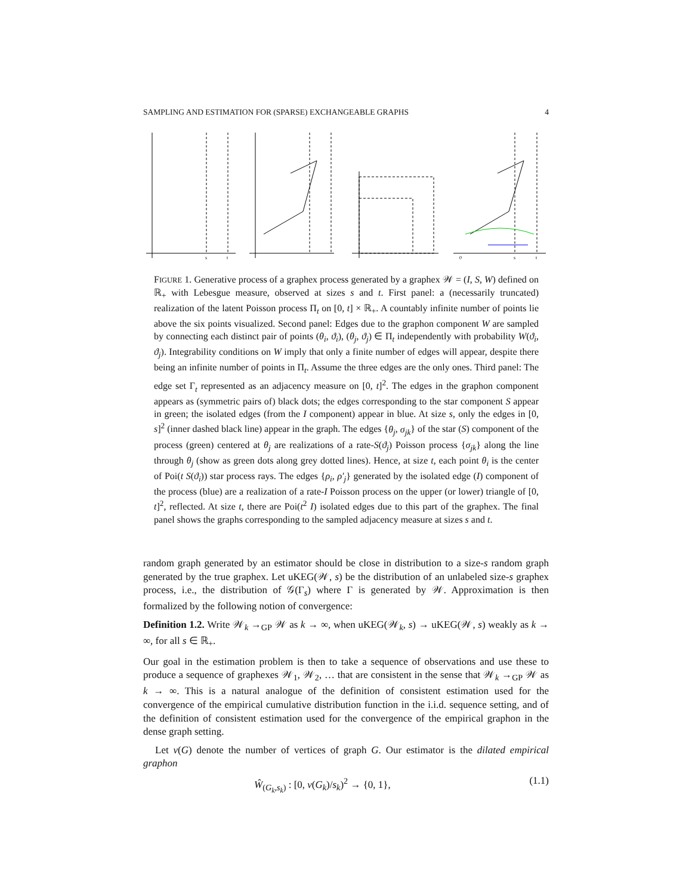SAMPLING AND ESTIMATION FOR (SPARSE) EXCHANGEABLE GRAPHS 4
s
t
0
s
t
FIGURE 1. Generative process of a graphex process generated by a graphex 𝒲 = (I, S, W) defined on ℝ<sub>+</sub> with Lebesgue measure, observed at sizes s and t. First panel: a (necessarily truncated) realization of the latent Poisson process Π<sub>t</sub> on [0, t] × ℝ<sub>+</sub>. A countably infinite number of points lie above the six points visualized. Second panel: Edges due to the graphon component W are sampled by connecting each distinct pair of points (θ<sub>i</sub>, ϑ<sub>i</sub>), (θ<sub>j</sub>, ϑ<sub>j</sub>) ∈ Π<sub>t</sub> independently with probability W(ϑ<sub>i</sub>, ϑ<sub>j</sub>). Integrability conditions on W imply that only a finite number of edges will appear, despite there being an infinite number of points in Π<sub>t</sub>. Assume the three edges are the only ones. Third panel: The edge set Γ<sub>t</sub> represented as an adjacency measure on [0, t]<sup>2</sup>. The edges in the graphon component appears as (symmetric pairs of) black dots; the edges corresponding to the star component S appear in green; the isolated edges (from the I component) appear in blue. At size s, only the edges in [0, s]<sup>2</sup> (inner dashed black line) appear in the graph. The edges {θ<sub>j</sub>, σ<sub>jk</sub>} of the star (S) component of the process (green) centered at θ<sub>j</sub> are realizations of a rate-S(ϑ<sub>j</sub>) Poisson process {σ<sub>jk</sub>} along the line through θ<sub>j</sub> (show as green dots along grey dotted lines). Hence, at size t, each point θ<sub>i</sub> is the center of Poi(t S(ϑ<sub>i</sub>)) star process rays. The edges {ρ<sub>i</sub>, ρ′<sub>j</sub>} generated by the isolated edge (I) component of the process (blue) are a realization of a rate-I Poisson process on the upper (or lower) triangle of [0, t]<sup>2</sup>, reflected. At size t, there are Poi(t<sup>2</sup> I) isolated edges due to this part of the graphex. The final panel shows the graphs corresponding to the sampled adjacency measure at sizes s and t.
random graph generated by an estimator should be close in distribution to a size-s random graph generated by the true graphex. Let uKEG(𝒲, s) be the distribution of an unlabeled size-s graphex process, i.e., the distribution of 𝒢(Γ<sub>s</sub>) where Γ is generated by 𝒲. Approximation is then formalized by the following notion of convergence:
Definition 1.2. Write 𝒲<sub>k</sub> →<sub>GP</sub> 𝒲 as k → ∞, when uKEG(𝒲<sub>k</sub>, s) → uKEG(𝒲, s) weakly as k → ∞, for all s ∈ ℝ<sub>+</sub>.
Our goal in the estimation problem is then to take a sequence of observations and use these to produce a sequence of graphexes 𝒲<sub>1</sub>, 𝒲<sub>2</sub>, … that are consistent in the sense that 𝒲<sub>k</sub> →<sub>GP</sub> 𝒲 as k → ∞. This is a natural analogue of the definition of consistent estimation used for the convergence of the empirical cumulative distribution function in the i.i.d. sequence setting, and of the definition of consistent estimation used for the convergence of the empirical graphon in the dense graph setting.
Let v(G) denote the number of vertices of graph G. Our estimator is the dilated empirical graphon
Ŵ<sub>(G<sub>k</sub>,s<sub>k</sub>)</sub> : [0, v(G<sub>k</sub>)/s<sub>k</sub>)<sup>2</sup> → {0, 1}, (1.1)